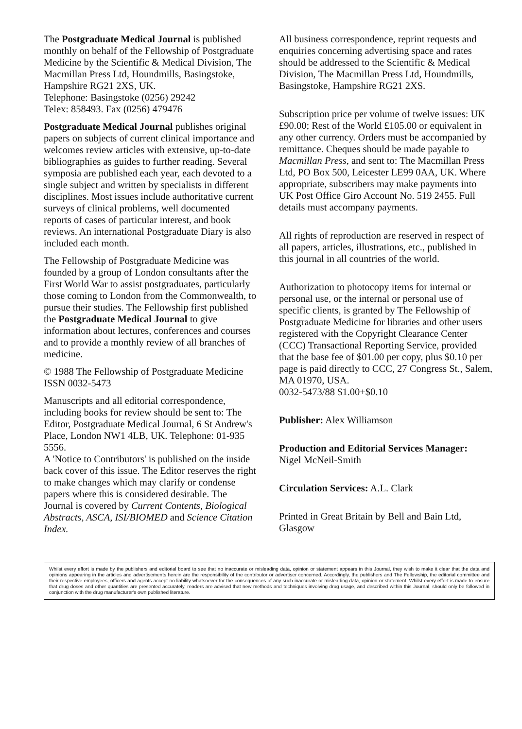The Postgraduate Medical Journal is published monthly on behalf of the Fellowship of Postgraduate Medicine by the Scientific & Medical Division, The Macmillan Press Ltd, Houndmills, Basingstoke, Hampshire RG21 2XS, UK.
Telephone: Basingstoke (0256) 29242
Telex: 858493. Fax (0256) 479476
Postgraduate Medical Journal publishes original papers on subjects of current clinical importance and welcomes review articles with extensive, up-to-date bibliographies as guides to further reading. Several symposia are published each year, each devoted to a single subject and written by specialists in different disciplines. Most issues include authoritative current surveys of clinical problems, well documented reports of cases of particular interest, and book reviews. An international Postgraduate Diary is also included each month.
The Fellowship of Postgraduate Medicine was founded by a group of London consultants after the First World War to assist postgraduates, particularly those coming to London from the Commonwealth, to pursue their studies. The Fellowship first published the Postgraduate Medical Journal to give information about lectures, conferences and courses and to provide a monthly review of all branches of medicine.
© 1988 The Fellowship of Postgraduate Medicine
ISSN 0032-5473
Manuscripts and all editorial correspondence, including books for review should be sent to: The Editor, Postgraduate Medical Journal, 6 St Andrew's Place, London NW1 4LB, UK. Telephone: 01-935 5556.
A 'Notice to Contributors' is published on the inside back cover of this issue. The Editor reserves the right to make changes which may clarify or condense papers where this is considered desirable. The Journal is covered by Current Contents, Biological Abstracts, ASCA, ISI/BIOMED and Science Citation Index.
All business correspondence, reprint requests and enquiries concerning advertising space and rates should be addressed to the Scientific & Medical Division, The Macmillan Press Ltd, Houndmills, Basingstoke, Hampshire RG21 2XS.
Subscription price per volume of twelve issues: UK £90.00; Rest of the World £105.00 or equivalent in any other currency. Orders must be accompanied by remittance. Cheques should be made payable to Macmillan Press, and sent to: The Macmillan Press Ltd, PO Box 500, Leicester LE99 0AA, UK. Where appropriate, subscribers may make payments into UK Post Office Giro Account No. 519 2455. Full details must accompany payments.
All rights of reproduction are reserved in respect of all papers, articles, illustrations, etc., published in this journal in all countries of the world.
Authorization to photocopy items for internal or personal use, or the internal or personal use of specific clients, is granted by The Fellowship of Postgraduate Medicine for libraries and other users registered with the Copyright Clearance Center (CCC) Transactional Reporting Service, provided that the base fee of $01.00 per copy, plus $0.10 per page is paid directly to CCC, 27 Congress St., Salem, MA 01970, USA.
0032-5473/88 $1.00+$0.10
Publisher: Alex Williamson
Production and Editorial Services Manager:
Nigel McNeil-Smith
Circulation Services: A.L. Clark
Printed in Great Britain by Bell and Bain Ltd, Glasgow
Whilst every effort is made by the publishers and editorial board to see that no inaccurate or misleading data, opinion or statement appears in this Journal, they wish to make it clear that the data and opinions appearing in the articles and advertisements herein are the responsibility of the contributor or advertiser concerned. Accordingly, the publishers and The Fellowship, the editorial committee and their respective employees, officers and agents accept no liability whatsoever for the consequences of any such inaccurate or misleading data, opinion or statement. Whilst every effort is made to ensure that drug doses and other quantities are presented accurately, readers are advised that new methods and techniques involving drug usage, and described within this Journal, should only be followed in conjunction with the drug manufacturer's own published literature.